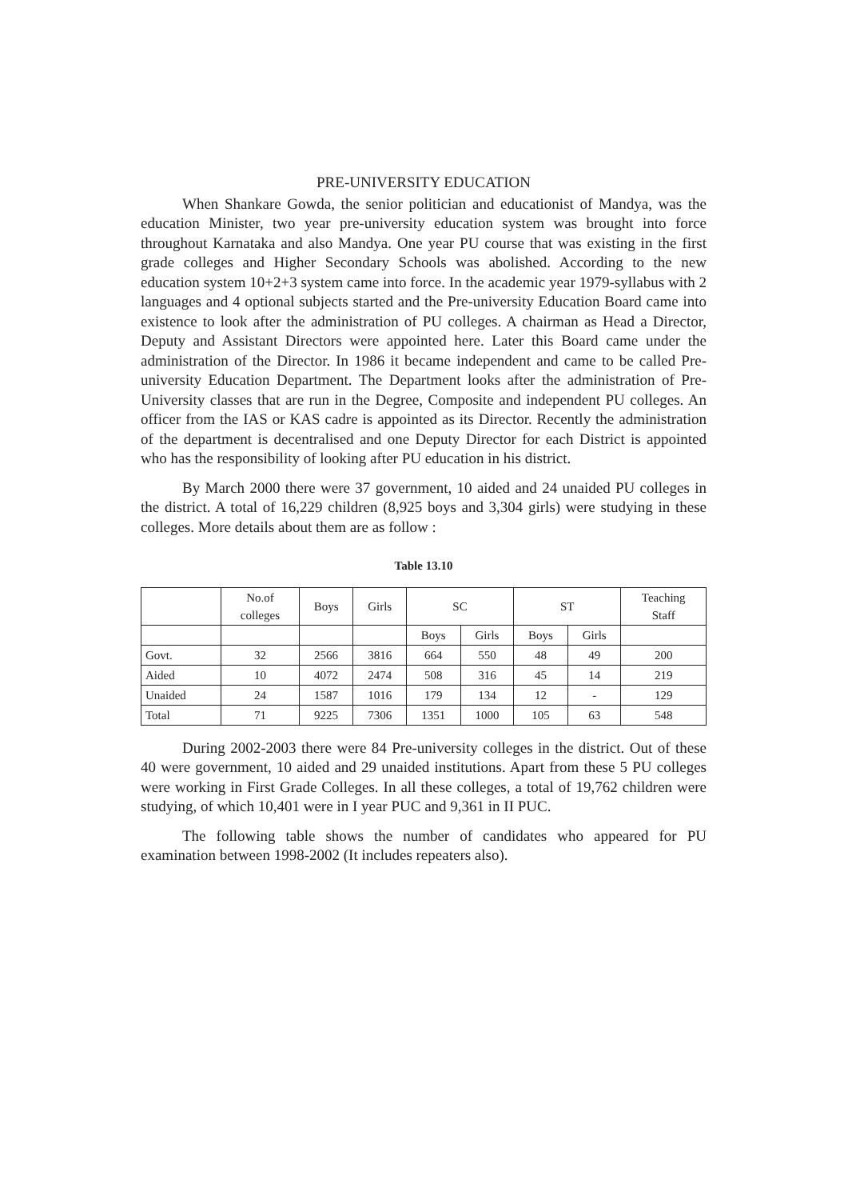PRE-UNIVERSITY EDUCATION
When Shankare Gowda, the senior politician and educationist of Mandya, was the education Minister, two year pre-university education system was brought into force throughout Karnataka and also Mandya. One year PU course that was existing in the first grade colleges and Higher Secondary Schools was abolished. According to the new education system 10+2+3 system came into force. In the academic year 1979-syllabus with 2 languages and 4 optional subjects started and the Pre-university Education Board came into existence to look after the administration of PU colleges. A chairman as Head a Director, Deputy and Assistant Directors were appointed here. Later this Board came under the administration of the Director. In 1986 it became independent and came to be called Pre-university Education Department. The Department looks after the administration of Pre-University classes that are run in the Degree, Composite and independent PU colleges. An officer from the IAS or KAS cadre is appointed as its Director. Recently the administration of the department is decentralised and one Deputy Director for each District is appointed who has the responsibility of looking after PU education in his district.
By March 2000 there were 37 government, 10 aided and 24 unaided PU colleges in the district. A total of 16,229 children (8,925 boys and 3,304 girls) were studying in these colleges. More details about them are as follow :
Table 13.10
| | No.of colleges | Boys | Girls | SC | | ST | | Teaching Staff |
| | | | | Boys | Girls | Boys | Girls | |
| Govt. | 32 | 2566 | 3816 | 664 | 550 | 48 | 49 | 200 |
| Aided | 10 | 4072 | 2474 | 508 | 316 | 45 | 14 | 219 |
| Unaided | 24 | 1587 | 1016 | 179 | 134 | 12 | - | 129 |
| Total | 71 | 9225 | 7306 | 1351 | 1000 | 105 | 63 | 548 |
During 2002-2003 there were 84 Pre-university colleges in the district. Out of these 40 were government, 10 aided and 29 unaided institutions. Apart from these 5 PU colleges were working in First Grade Colleges. In all these colleges, a total of 19,762 children were studying, of which 10,401 were in I year PUC and 9,361 in II PUC.
The following table shows the number of candidates who appeared for PU examination between 1998-2002 (It includes repeaters also).